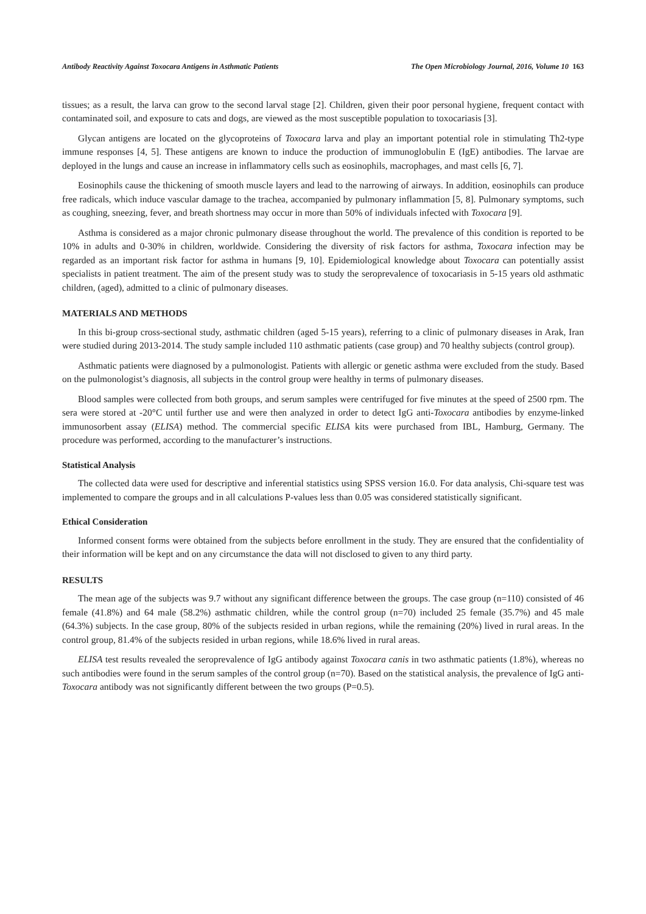Antibody Reactivity Against Toxocara Antigens in Asthmatic Patients The Open Microbiology Journal, 2016, Volume 10 163
tissues; as a result, the larva can grow to the second larval stage [2]. Children, given their poor personal hygiene, frequent contact with contaminated soil, and exposure to cats and dogs, are viewed as the most susceptible population to toxocariasis [3].
Glycan antigens are located on the glycoproteins of Toxocara larva and play an important potential role in stimulating Th2-type immune responses [4, 5]. These antigens are known to induce the production of immunoglobulin E (IgE) antibodies. The larvae are deployed in the lungs and cause an increase in inflammatory cells such as eosinophils, macrophages, and mast cells [6, 7].
Eosinophils cause the thickening of smooth muscle layers and lead to the narrowing of airways. In addition, eosinophils can produce free radicals, which induce vascular damage to the trachea, accompanied by pulmonary inflammation [5, 8]. Pulmonary symptoms, such as coughing, sneezing, fever, and breath shortness may occur in more than 50% of individuals infected with Toxocara [9].
Asthma is considered as a major chronic pulmonary disease throughout the world. The prevalence of this condition is reported to be 10% in adults and 0-30% in children, worldwide. Considering the diversity of risk factors for asthma, Toxocara infection may be regarded as an important risk factor for asthma in humans [9, 10]. Epidemiological knowledge about Toxocara can potentially assist specialists in patient treatment. The aim of the present study was to study the seroprevalence of toxocariasis in 5-15 years old asthmatic children, (aged), admitted to a clinic of pulmonary diseases.
MATERIALS AND METHODS
In this bi-group cross-sectional study, asthmatic children (aged 5-15 years), referring to a clinic of pulmonary diseases in Arak, Iran were studied during 2013-2014. The study sample included 110 asthmatic patients (case group) and 70 healthy subjects (control group).
Asthmatic patients were diagnosed by a pulmonologist. Patients with allergic or genetic asthma were excluded from the study. Based on the pulmonologist’s diagnosis, all subjects in the control group were healthy in terms of pulmonary diseases.
Blood samples were collected from both groups, and serum samples were centrifuged for five minutes at the speed of 2500 rpm. The sera were stored at -20°C until further use and were then analyzed in order to detect IgG anti-Toxocara antibodies by enzyme-linked immunosorbent assay (ELISA) method. The commercial specific ELISA kits were purchased from IBL, Hamburg, Germany. The procedure was performed, according to the manufacturer’s instructions.
Statistical Analysis
The collected data were used for descriptive and inferential statistics using SPSS version 16.0. For data analysis, Chi-square test was implemented to compare the groups and in all calculations P-values less than 0.05 was considered statistically significant.
Ethical Consideration
Informed consent forms were obtained from the subjects before enrollment in the study. They are ensured that the confidentiality of their information will be kept and on any circumstance the data will not disclosed to given to any third party.
RESULTS
The mean age of the subjects was 9.7 without any significant difference between the groups. The case group (n=110) consisted of 46 female (41.8%) and 64 male (58.2%) asthmatic children, while the control group (n=70) included 25 female (35.7%) and 45 male (64.3%) subjects. In the case group, 80% of the subjects resided in urban regions, while the remaining (20%) lived in rural areas. In the control group, 81.4% of the subjects resided in urban regions, while 18.6% lived in rural areas.
ELISA test results revealed the seroprevalence of IgG antibody against Toxocara canis in two asthmatic patients (1.8%), whereas no such antibodies were found in the serum samples of the control group (n=70). Based on the statistical analysis, the prevalence of IgG anti-Toxocara antibody was not significantly different between the two groups (P=0.5).